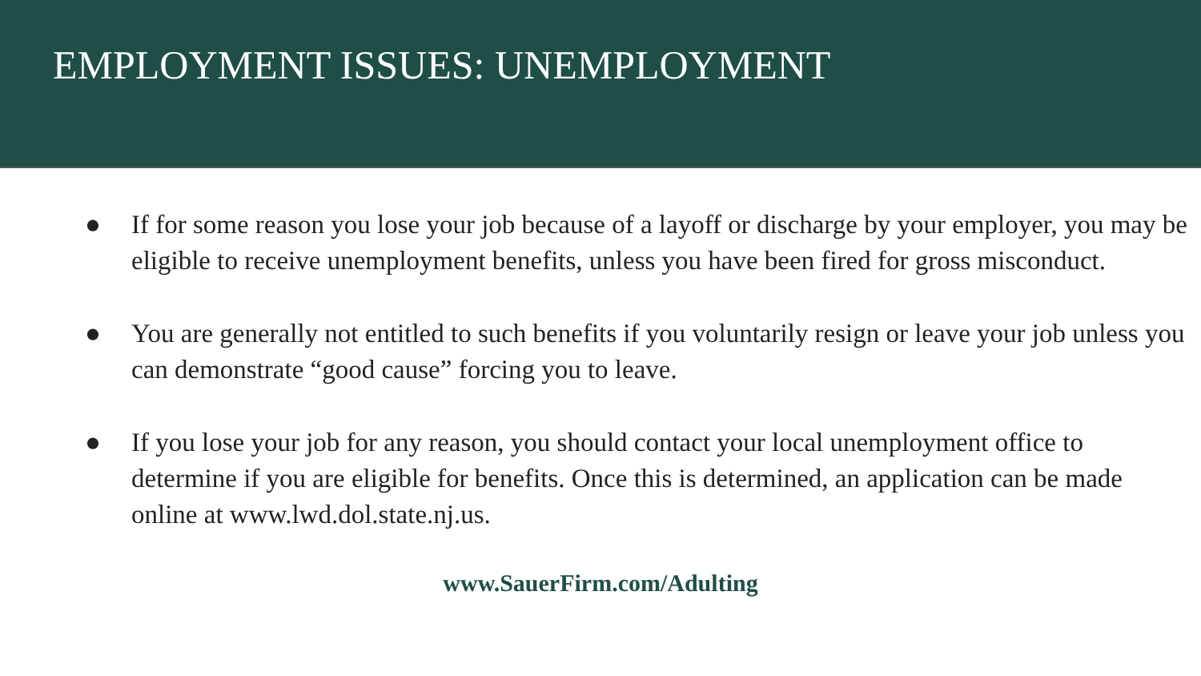EMPLOYMENT ISSUES: UNEMPLOYMENT
● If for some reason you lose your job because of a layoff or discharge by your employer, you may be eligible to receive unemployment benefits, unless you have been fired for gross misconduct.
● You are generally not entitled to such benefits if you voluntarily resign or leave your job unless you can demonstrate “good cause” forcing you to leave.
● If you lose your job for any reason, you should contact your local unemployment office to determine if you are eligible for benefits. Once this is determined, an application can be made online at www.lwd.dol.state.nj.us.
www.SauerFirm.com/Adulting